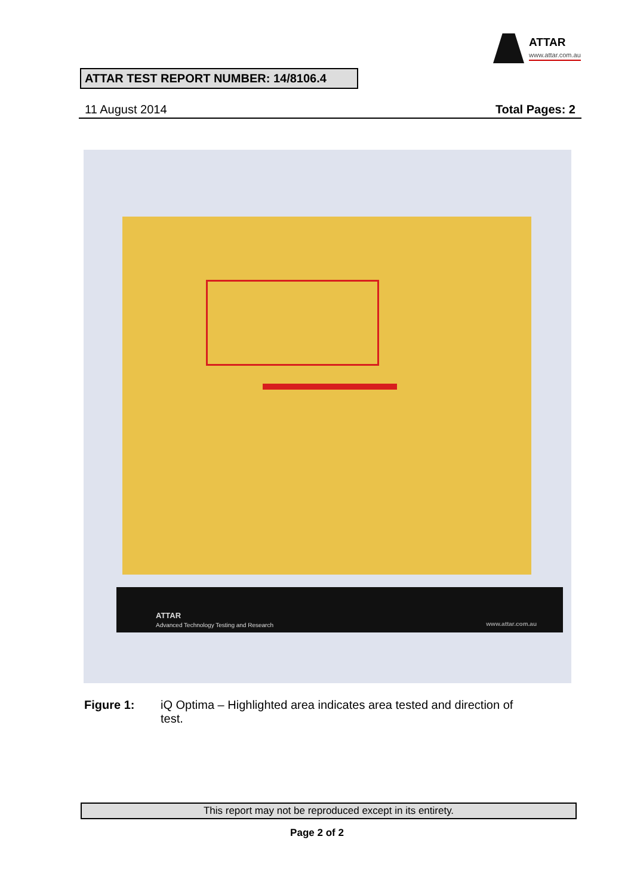ATTAR
www.attar.com.au
ATTAR TEST REPORT NUMBER: 14/8106.4
11 August 2014 Total Pages: 2
ATTAR
Advanced Technology Testing and Research www.attar.com.au
Figure 1: iQ Optima – Highlighted area indicates area tested and direction of test.
This report may not be reproduced except in its entirety.
Page 2 of 2